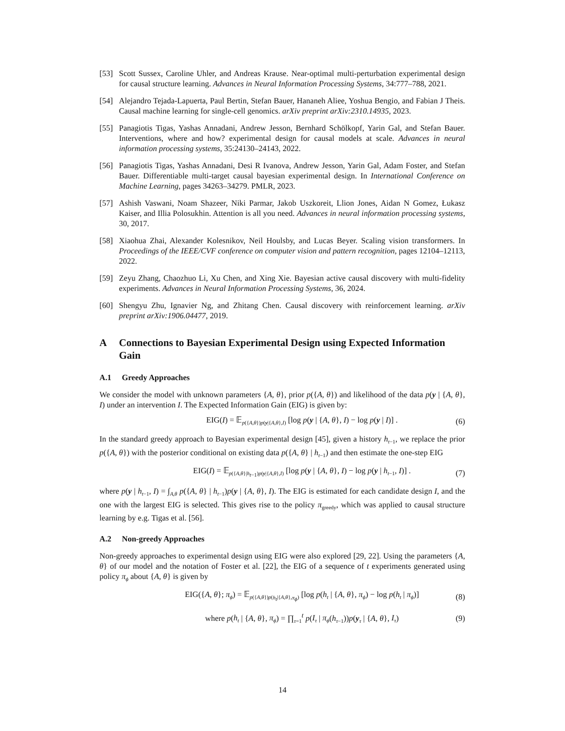[53] Scott Sussex, Caroline Uhler, and Andreas Krause. Near-optimal multi-perturbation experimental design for causal structure learning. Advances in Neural Information Processing Systems, 34:777–788, 2021.
[54] Alejandro Tejada-Lapuerta, Paul Bertin, Stefan Bauer, Hananeh Aliee, Yoshua Bengio, and Fabian J Theis. Causal machine learning for single-cell genomics. arXiv preprint arXiv:2310.14935, 2023.
[55] Panagiotis Tigas, Yashas Annadani, Andrew Jesson, Bernhard Schölkopf, Yarin Gal, and Stefan Bauer. Interventions, where and how? experimental design for causal models at scale. Advances in neural information processing systems, 35:24130–24143, 2022.
[56] Panagiotis Tigas, Yashas Annadani, Desi R Ivanova, Andrew Jesson, Yarin Gal, Adam Foster, and Stefan Bauer. Differentiable multi-target causal bayesian experimental design. In International Conference on Machine Learning, pages 34263–34279. PMLR, 2023.
[57] Ashish Vaswani, Noam Shazeer, Niki Parmar, Jakob Uszkoreit, Llion Jones, Aidan N Gomez, Łukasz Kaiser, and Illia Polosukhin. Attention is all you need. Advances in neural information processing systems, 30, 2017.
[58] Xiaohua Zhai, Alexander Kolesnikov, Neil Houlsby, and Lucas Beyer. Scaling vision transformers. In Proceedings of the IEEE/CVF conference on computer vision and pattern recognition, pages 12104–12113, 2022.
[59] Zeyu Zhang, Chaozhuo Li, Xu Chen, and Xing Xie. Bayesian active causal discovery with multi-fidelity experiments. Advances in Neural Information Processing Systems, 36, 2024.
[60] Shengyu Zhu, Ignavier Ng, and Zhitang Chen. Causal discovery with reinforcement learning. arXiv preprint arXiv:1906.04477, 2019.
A Connections to Bayesian Experimental Design using Expected Information Gain
A.1 Greedy Approaches
We consider the model with unknown parameters {A, θ}, prior p({A, θ}) and likelihood of the data p(y | {A, θ}, I) under an intervention I. The Expected Information Gain (EIG) is given by:
EIG(I) = 𝔼<sub>p({A,θ})p(y|{A,θ},I)</sub> [log p(y | {A, θ}, I) − log p(y | I)] .
(6)
In the standard greedy approach to Bayesian experimental design [45], given a history h<sub>t−1</sub>, we replace the prior p({A, θ}) with the posterior conditional on existing data p({A, θ} | h<sub>t−1</sub>) and then estimate the one-step EIG
EIG(I) = 𝔼<sub>p({A,θ}|h<sub>t−1</sub>)p(y|{A,θ},I)</sub> [log p(y | {A, θ}, I) − log p(y | h<sub>t−1</sub>, I)] .
(7)
where p(y | h<sub>t−1</sub>, I) = ∫<sub>A,θ</sub> p({A, θ} | h<sub>t−1</sub>)p(y | {A, θ}, I). The EIG is estimated for each candidate design I, and the one with the largest EIG is selected. This gives rise to the policy π<sub>greedy</sub>, which was applied to causal structure learning by e.g. Tigas et al. [56].
A.2 Non-greedy Approaches
Non-greedy approaches to experimental design using EIG were also explored [29, 22]. Using the parameters {A, θ} of our model and the notation of Foster et al. [22], the EIG of a sequence of t experiments generated using policy π<sub>ϕ</sub> about {A, θ} is given by
EIG({A, θ}; π<sub>ϕ</sub>) = 𝔼<sub>p({A,θ})p(h<sub>t</sub>|{A,θ},π<sub>ϕ</sub>)</sub> [log p(h<sub>t</sub> | {A, θ}, π<sub>ϕ</sub>) − log p(h<sub>t</sub> | π<sub>ϕ</sub>)]
(8)
where p(h<sub>t</sub> | {A, θ}, π<sub>ϕ</sub>) = ∏<sub>τ=1</sub><sup>t</sup> p(I<sub>τ</sub> | π<sub>ϕ</sub>(h<sub>τ−1</sub>))p(y<sub>τ</sub> | {A, θ}, I<sub>τ</sub>)
(9)
14